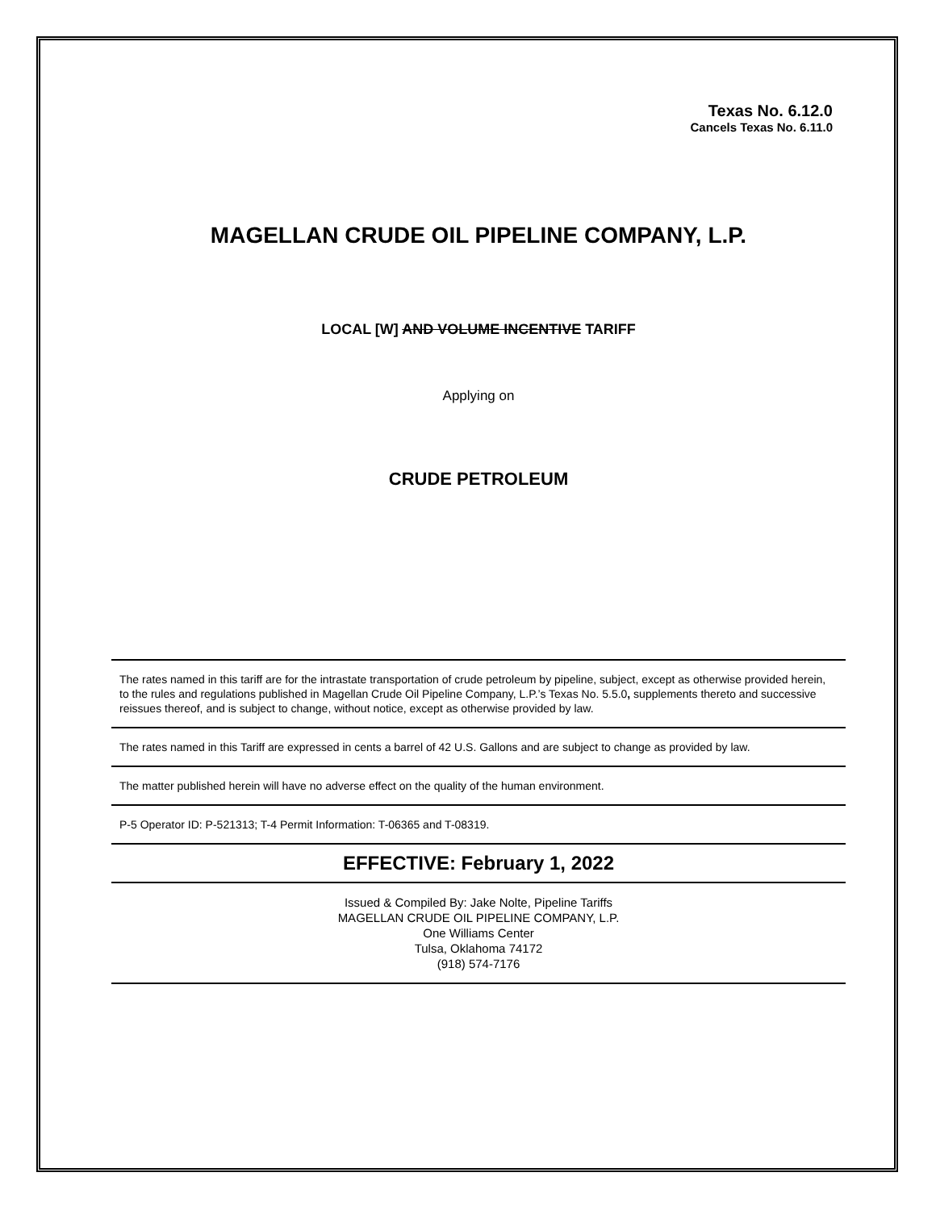Texas No. 6.12.0
Cancels Texas No. 6.11.0
MAGELLAN CRUDE OIL PIPELINE COMPANY, L.P.
LOCAL [W] AND VOLUME INCENTIVE TARIFF
Applying on
CRUDE PETROLEUM
The rates named in this tariff are for the intrastate transportation of crude petroleum by pipeline, subject, except as otherwise provided herein, to the rules and regulations published in Magellan Crude Oil Pipeline Company, L.P.’s Texas No. 5.5.0, supplements thereto and successive reissues thereof, and is subject to change, without notice, except as otherwise provided by law.
The rates named in this Tariff are expressed in cents a barrel of 42 U.S. Gallons and are subject to change as provided by law.
The matter published herein will have no adverse effect on the quality of the human environment.
P-5 Operator ID: P-521313; T-4 Permit Information: T-06365 and T-08319.
EFFECTIVE: February 1, 2022
Issued & Compiled By: Jake Nolte, Pipeline Tariffs
MAGELLAN CRUDE OIL PIPELINE COMPANY, L.P.
One Williams Center
Tulsa, Oklahoma 74172
(918) 574-7176